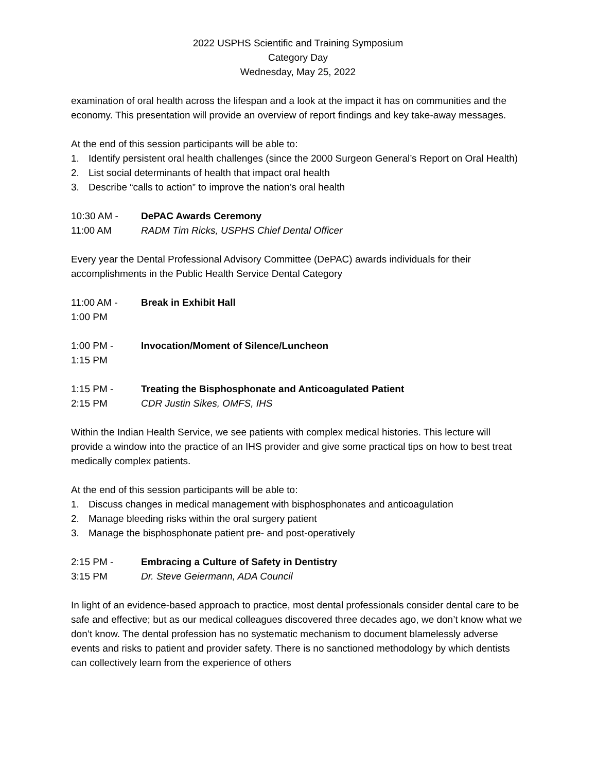2022 USPHS Scientific and Training Symposium
Category Day
Wednesday, May 25, 2022
examination of oral health across the lifespan and a look at the impact it has on communities and the economy. This presentation will provide an overview of report findings and key take-away messages.
At the end of this session participants will be able to:
1. Identify persistent oral health challenges (since the 2000 Surgeon General’s Report on Oral Health)
2. List social determinants of health that impact oral health
3. Describe “calls to action” to improve the nation’s oral health
10:30 AM -
DePAC Awards Ceremony
11:00 AM
RADM Tim Ricks, USPHS Chief Dental Officer
Every year the Dental Professional Advisory Committee (DePAC) awards individuals for their accomplishments in the Public Health Service Dental Category
11:00 AM -
Break in Exhibit Hall
1:00 PM
1:00 PM -
Invocation/Moment of Silence/Luncheon
1:15 PM
1:15 PM -
Treating the Bisphosphonate and Anticoagulated Patient
2:15 PM
CDR Justin Sikes, OMFS, IHS
Within the Indian Health Service, we see patients with complex medical histories. This lecture will provide a window into the practice of an IHS provider and give some practical tips on how to best treat medically complex patients.
At the end of this session participants will be able to:
1. Discuss changes in medical management with bisphosphonates and anticoagulation
2. Manage bleeding risks within the oral surgery patient
3. Manage the bisphosphonate patient pre- and post-operatively
2:15 PM -
Embracing a Culture of Safety in Dentistry
3:15 PM
Dr. Steve Geiermann, ADA Council
In light of an evidence-based approach to practice, most dental professionals consider dental care to be safe and effective; but as our medical colleagues discovered three decades ago, we don’t know what we don’t know. The dental profession has no systematic mechanism to document blamelessly adverse events and risks to patient and provider safety. There is no sanctioned methodology by which dentists can collectively learn from the experience of others